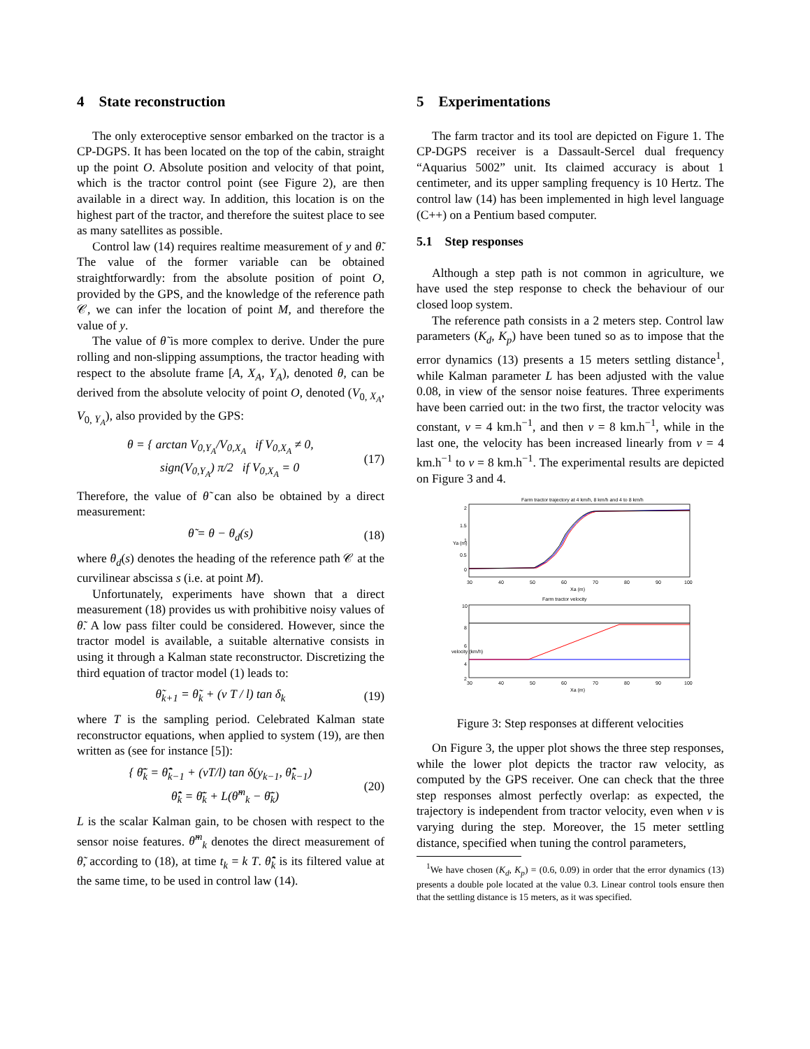4 State reconstruction
The only exteroceptive sensor embarked on the tractor is a CP-DGPS. It has been located on the top of the cabin, straight up the point O. Absolute position and velocity of that point, which is the tractor control point (see Figure 2), are then available in a direct way. In addition, this location is on the highest part of the tractor, and therefore the suitest place to see as many satellites as possible.
Control law (14) requires realtime measurement of y and θ̃. The value of the former variable can be obtained straightforwardly: from the absolute position of point O, provided by the GPS, and the knowledge of the reference path 𝒞, we can infer the location of point M, and therefore the value of y.
The value of θ̃ is more complex to derive. Under the pure rolling and non-slipping assumptions, the tractor heading with respect to the absolute frame [A, X<sub>A</sub>, Y<sub>A</sub>), denoted θ, can be derived from the absolute velocity of point O, denoted (V<sub>0, X<sub>A</sub></sub>, V<sub>0, Y<sub>A</sub></sub>), also provided by the GPS:
θ = { arctan V<sub>0,Y<sub>A</sub></sub>/V<sub>0,X<sub>A</sub></sub> if V<sub>0,X<sub>A</sub></sub> ≠ 0,
sign(V<sub>0,Y<sub>A</sub></sub>) π/2 if V<sub>0,X<sub>A</sub></sub> = 0
(17)
Therefore, the value of θ̃ can also be obtained by a direct measurement:
θ̃ = θ − θ<sub>d</sub>(s) (18)
where θ<sub>d</sub>(s) denotes the heading of the reference path 𝒞 at the curvilinear abscissa s (i.e. at point M).
Unfortunately, experiments have shown that a direct measurement (18) provides us with prohibitive noisy values of θ̃. A low pass filter could be considered. However, since the tractor model is available, a suitable alternative consists in using it through a Kalman state reconstructor. Discretizing the third equation of tractor model (1) leads to:
θ̃<sub>k+1</sub> = θ̃<sub>k</sub> + (v T / l) tan δ<sub>k</sub> (19)
where T is the sampling period. Celebrated Kalman state reconstructor equations, when applied to system (19), are then written as (see for instance [5]):
{ θ̃̄<sub>k</sub> = θ̃̂<sub>k−1</sub> + (vT/l) tan δ(y<sub>k−1</sub>, θ̃̂<sub>k−1</sub>)
θ̃̂<sub>k</sub> = θ̃̄<sub>k</sub> + L(θ̃<sup>m</sup><sub>k</sub> − θ̃̄<sub>k</sub>)
(20)
L is the scalar Kalman gain, to be chosen with respect to the sensor noise features. θ̃<sup>m</sup><sub>k</sub> denotes the direct measurement of θ̃, according to (18), at time t<sub>k</sub> = k T. θ̃̂<sub>k</sub> is its filtered value at the same time, to be used in control law (14).
5 Experimentations
The farm tractor and its tool are depicted on Figure 1. The CP-DGPS receiver is a Dassault-Sercel dual frequency “Aquarius 5002” unit. Its claimed accuracy is about 1 centimeter, and its upper sampling frequency is 10 Hertz. The control law (14) has been implemented in high level language (C++) on a Pentium based computer.
5.1 Step responses
Although a step path is not common in agriculture, we have used the step response to check the behaviour of our closed loop system.
The reference path consists in a 2 meters step. Control law parameters (K<sub>d</sub>, K<sub>p</sub>) have been tuned so as to impose that the error dynamics (13) presents a 15 meters settling distance<sup>1</sup>, while Kalman parameter L has been adjusted with the value 0.08, in view of the sensor noise features. Three experiments have been carried out: in the two first, the tractor velocity was constant, v = 4 km.h<sup>−1</sup>, and then v = 8 km.h<sup>−1</sup>, while in the last one, the velocity has been increased linearly from v = 4 km.h<sup>−1</sup> to v = 8 km.h<sup>−1</sup>. The experimental results are depicted on Figure 3 and 4.
Farm tractor trajectory at 4 km/h, 8 km/h and 4 to 8 km/h
2
1.5
1
0.5
0
30
40
50
60
70
80
90
100
Xa (m)
Ya (m)
Farm tractor velocity
10
8
6
4
2
30
40
50
60
70
80
90
100
Xa (m)
velocity (km/h)
Figure 3: Step responses at different velocities
On Figure 3, the upper plot shows the three step responses, while the lower plot depicts the tractor raw velocity, as computed by the GPS receiver. One can check that the three step responses almost perfectly overlap: as expected, the trajectory is independent from tractor velocity, even when v is varying during the step. Moreover, the 15 meter settling distance, specified when tuning the control parameters,
<sup>1</sup> We have chosen (K<sub>d</sub>, K<sub>p</sub>) = (0.6, 0.09) in order that the error dynamics (13) presents a double pole located at the value 0.3. Linear control tools ensure then that the settling distance is 15 meters, as it was specified.